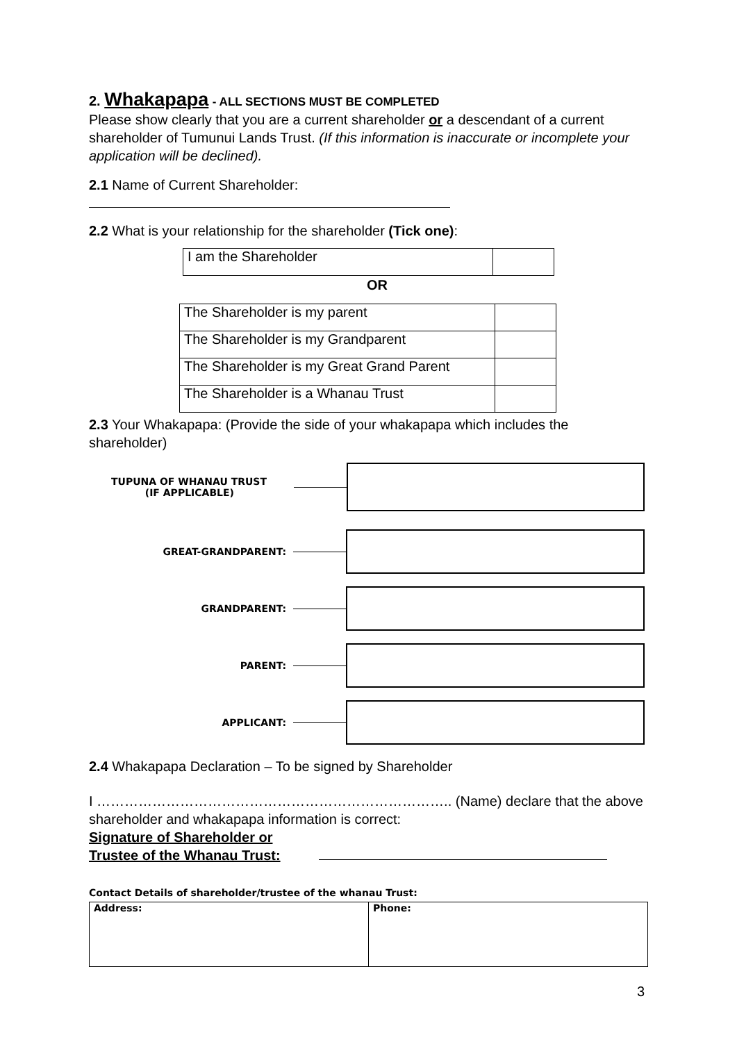2. Whakapapa - ALL SECTIONS MUST BE COMPLETED
Please show clearly that you are a current shareholder or a descendant of a current shareholder of Tumunui Lands Trust. (If this information is inaccurate or incomplete your application will be declined).
2.1 Name of Current Shareholder:
2.2 What is your relationship for the shareholder (Tick one):
| I am the Shareholder | |
OR
| The Shareholder is my parent | |
| The Shareholder is my Grandparent | |
| The Shareholder is my Great Grand Parent | |
| The Shareholder is a Whanau Trust | |
2.3 Your Whakapapa: (Provide the side of your whakapapa which includes the shareholder)
TUPUNA OF WHANAU TRUST
(IF APPLICABLE)
GREAT-GRANDPARENT:
GRANDPARENT:
PARENT:
APPLICANT:
2.4 Whakapapa Declaration – To be signed by Shareholder
I ………………………………………………………………….. (Name) declare that the above shareholder and whakapapa information is correct:
Signature of Shareholder or
Trustee of the Whanau Trust:
Contact Details of shareholder/trustee of the whanau Trust:
| Address: | Phone: |
3